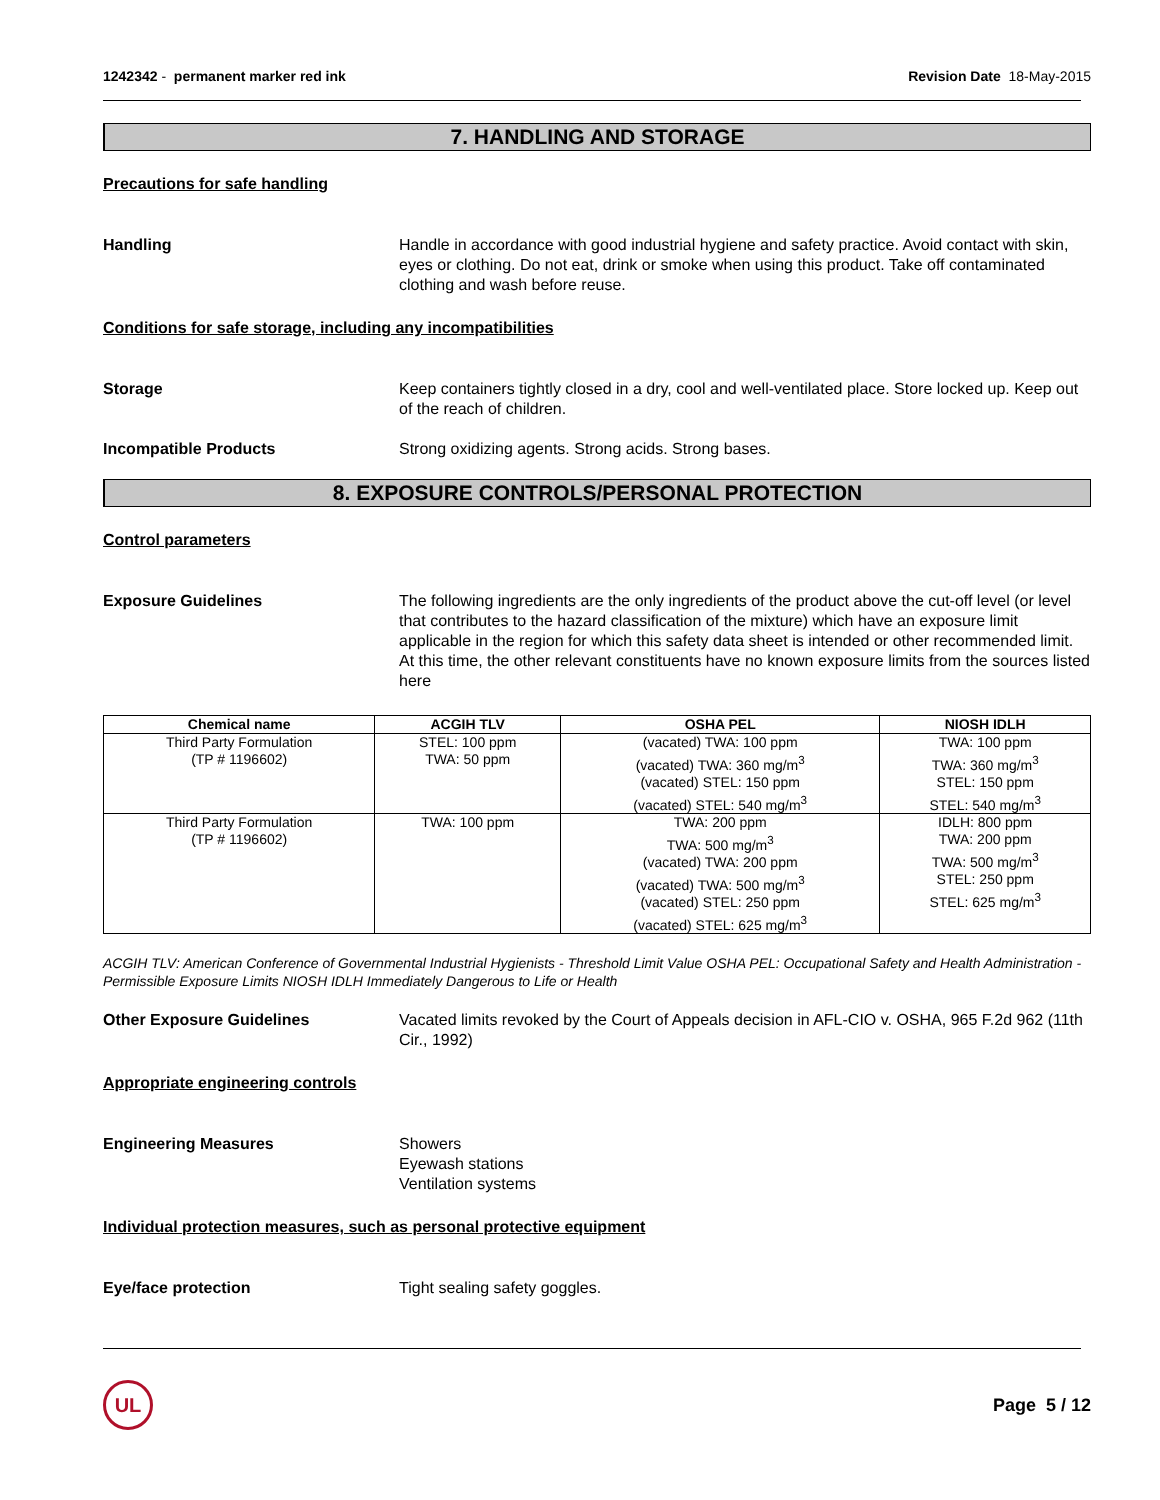1242342 - permanent marker red ink
Revision Date 18-May-2015
7. HANDLING AND STORAGE
Precautions for safe handling
Handling Handle in accordance with good industrial hygiene and safety practice. Avoid contact with skin, eyes or clothing. Do not eat, drink or smoke when using this product. Take off contaminated clothing and wash before reuse.
Conditions for safe storage, including any incompatibilities
Storage Keep containers tightly closed in a dry, cool and well-ventilated place. Store locked up. Keep out of the reach of children.
Incompatible Products Strong oxidizing agents. Strong acids. Strong bases.
8. EXPOSURE CONTROLS/PERSONAL PROTECTION
Control parameters
Exposure Guidelines The following ingredients are the only ingredients of the product above the cut-off level (or level that contributes to the hazard classification of the mixture) which have an exposure limit applicable in the region for which this safety data sheet is intended or other recommended limit. At this time, the other relevant constituents have no known exposure limits from the sources listed here
| Chemical name | ACGIH TLV | OSHA PEL | NIOSH IDLH |
| --- | --- | --- | --- |
| Third Party Formulation (TP # 1196602) | STEL: 100 ppm TWA: 50 ppm | (vacated) TWA: 100 ppm (vacated) TWA: 360 mg/m<sup>3</sup> (vacated) STEL: 150 ppm (vacated) STEL: 540 mg/m<sup>3</sup> | TWA: 100 ppm TWA: 360 mg/m<sup>3</sup> STEL: 150 ppm STEL: 540 mg/m<sup>3</sup> |
| Third Party Formulation (TP # 1196602) | TWA: 100 ppm | TWA: 200 ppm TWA: 500 mg/m<sup>3</sup> (vacated) TWA: 200 ppm (vacated) TWA: 500 mg/m<sup>3</sup> (vacated) STEL: 250 ppm (vacated) STEL: 625 mg/m<sup>3</sup> | IDLH: 800 ppm TWA: 200 ppm TWA: 500 mg/m<sup>3</sup> STEL: 250 ppm STEL: 625 mg/m<sup>3</sup> |
ACGIH TLV: American Conference of Governmental Industrial Hygienists - Threshold Limit Value OSHA PEL: Occupational Safety and Health Administration - Permissible Exposure Limits NIOSH IDLH Immediately Dangerous to Life or Health
Other Exposure Guidelines Vacated limits revoked by the Court of Appeals decision in AFL-CIO v. OSHA, 965 F.2d 962 (11th Cir., 1992)
Appropriate engineering controls
Engineering Measures Showers
Eyewash stations
Ventilation systems
Individual protection measures, such as personal protective equipment
Eye/face protection Tight sealing safety goggles.
UL
Page 5 / 12